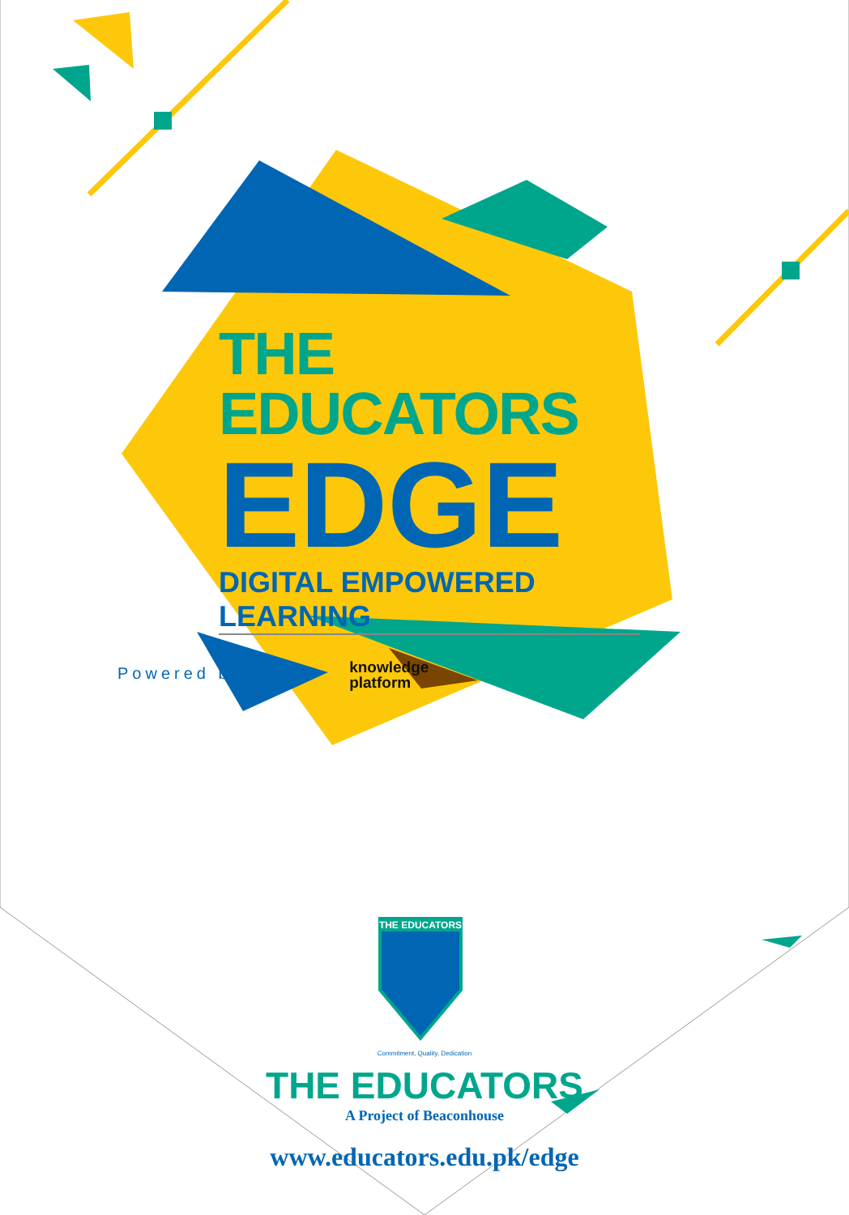THE EDUCATORS
EDGE
DIGITAL EMPOWERED LEARNING
Powered by knowledge
platform
THE EDUCATORS
Commitment, Quality, Dedication
THE EDUCATORS
A Project of Beaconhouse
www.educators.edu.pk/edge